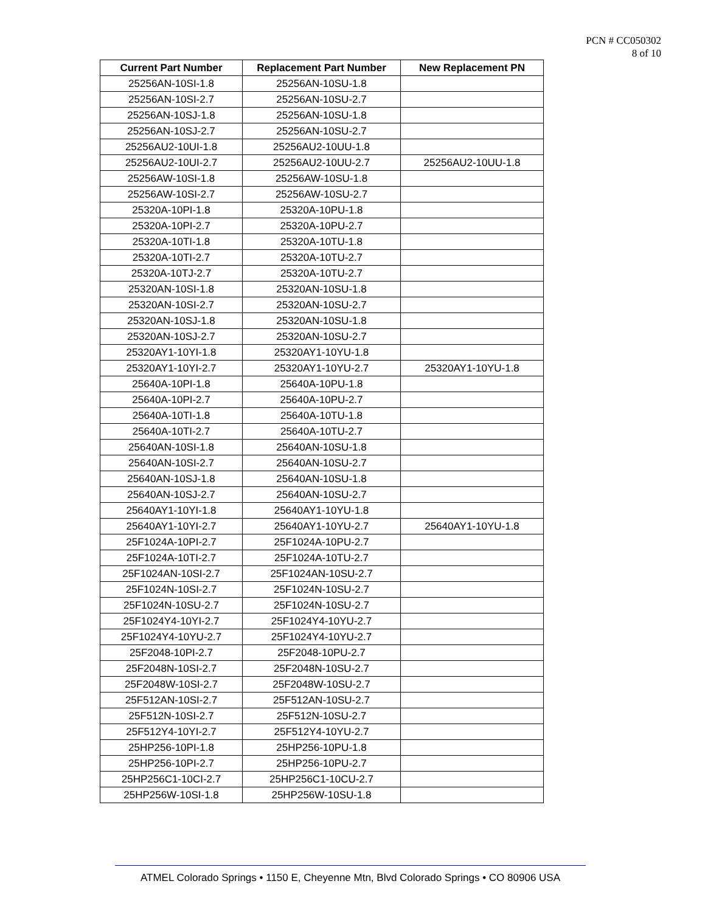PCN # CC050302
8 of 10
| Current Part Number | Replacement Part Number | New Replacement PN |
| --- | --- | --- |
| 25256AN-10SI-1.8 | 25256AN-10SU-1.8 | |
| 25256AN-10SI-2.7 | 25256AN-10SU-2.7 | |
| 25256AN-10SJ-1.8 | 25256AN-10SU-1.8 | |
| 25256AN-10SJ-2.7 | 25256AN-10SU-2.7 | |
| 25256AU2-10UI-1.8 | 25256AU2-10UU-1.8 | |
| 25256AU2-10UI-2.7 | 25256AU2-10UU-2.7 | 25256AU2-10UU-1.8 |
| 25256AW-10SI-1.8 | 25256AW-10SU-1.8 | |
| 25256AW-10SI-2.7 | 25256AW-10SU-2.7 | |
| 25320A-10PI-1.8 | 25320A-10PU-1.8 | |
| 25320A-10PI-2.7 | 25320A-10PU-2.7 | |
| 25320A-10TI-1.8 | 25320A-10TU-1.8 | |
| 25320A-10TI-2.7 | 25320A-10TU-2.7 | |
| 25320A-10TJ-2.7 | 25320A-10TU-2.7 | |
| 25320AN-10SI-1.8 | 25320AN-10SU-1.8 | |
| 25320AN-10SI-2.7 | 25320AN-10SU-2.7 | |
| 25320AN-10SJ-1.8 | 25320AN-10SU-1.8 | |
| 25320AN-10SJ-2.7 | 25320AN-10SU-2.7 | |
| 25320AY1-10YI-1.8 | 25320AY1-10YU-1.8 | |
| 25320AY1-10YI-2.7 | 25320AY1-10YU-2.7 | 25320AY1-10YU-1.8 |
| 25640A-10PI-1.8 | 25640A-10PU-1.8 | |
| 25640A-10PI-2.7 | 25640A-10PU-2.7 | |
| 25640A-10TI-1.8 | 25640A-10TU-1.8 | |
| 25640A-10TI-2.7 | 25640A-10TU-2.7 | |
| 25640AN-10SI-1.8 | 25640AN-10SU-1.8 | |
| 25640AN-10SI-2.7 | 25640AN-10SU-2.7 | |
| 25640AN-10SJ-1.8 | 25640AN-10SU-1.8 | |
| 25640AN-10SJ-2.7 | 25640AN-10SU-2.7 | |
| 25640AY1-10YI-1.8 | 25640AY1-10YU-1.8 | |
| 25640AY1-10YI-2.7 | 25640AY1-10YU-2.7 | 25640AY1-10YU-1.8 |
| 25F1024A-10PI-2.7 | 25F1024A-10PU-2.7 | |
| 25F1024A-10TI-2.7 | 25F1024A-10TU-2.7 | |
| 25F1024AN-10SI-2.7 | 25F1024AN-10SU-2.7 | |
| 25F1024N-10SI-2.7 | 25F1024N-10SU-2.7 | |
| 25F1024N-10SU-2.7 | 25F1024N-10SU-2.7 | |
| 25F1024Y4-10YI-2.7 | 25F1024Y4-10YU-2.7 | |
| 25F1024Y4-10YU-2.7 | 25F1024Y4-10YU-2.7 | |
| 25F2048-10PI-2.7 | 25F2048-10PU-2.7 | |
| 25F2048N-10SI-2.7 | 25F2048N-10SU-2.7 | |
| 25F2048W-10SI-2.7 | 25F2048W-10SU-2.7 | |
| 25F512AN-10SI-2.7 | 25F512AN-10SU-2.7 | |
| 25F512N-10SI-2.7 | 25F512N-10SU-2.7 | |
| 25F512Y4-10YI-2.7 | 25F512Y4-10YU-2.7 | |
| 25HP256-10PI-1.8 | 25HP256-10PU-1.8 | |
| 25HP256-10PI-2.7 | 25HP256-10PU-2.7 | |
| 25HP256C1-10CI-2.7 | 25HP256C1-10CU-2.7 | |
| 25HP256W-10SI-1.8 | 25HP256W-10SU-1.8 | |
ATMEL Colorado Springs • 1150 E, Cheyenne Mtn, Blvd Colorado Springs • CO 80906 USA